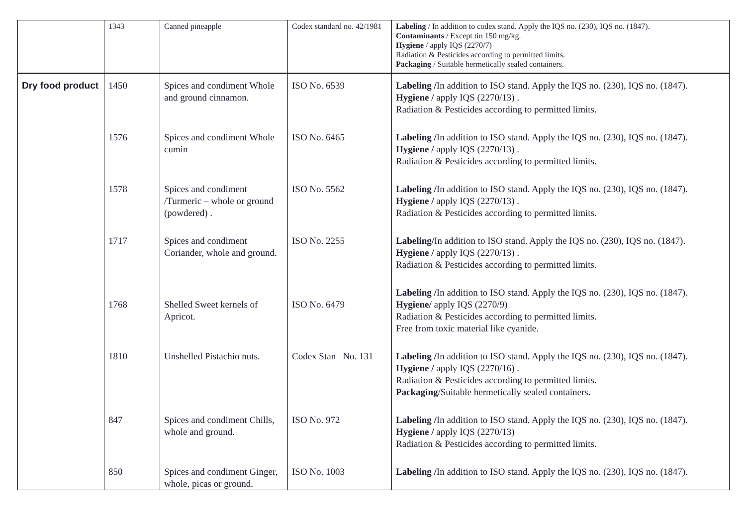| | 1343 | Canned pineapple | Codex standard no. 42/1981 | Labeling / In addition to codex stand. Apply the IQS no. (230), IQS no. (1847). Contaminants / Except tin 150 mg/kg. Hygiene / apply IQS (2270/7) Radiation & Pesticides according to permitted limits. Packaging / Suitable hermetically sealed containers. |
| Dry food product | 1450 | Spices and condiment Whole and ground cinnamon. | ISO No. 6539 | Labeling / In addition to ISO stand. Apply the IQS no. (230), IQS no. (1847). Hygiene / apply IQS (2270/13) . Radiation & Pesticides according to permitted limits. |
| | 1576 | Spices and condiment Whole cumin | ISO No. 6465 | Labeling / In addition to ISO stand. Apply the IQS no. (230), IQS no. (1847). Hygiene / apply IQS (2270/13) . Radiation & Pesticides according to permitted limits. |
| | 1578 | Spices and condiment /Turmeric – whole or ground (powdered) . | ISO No. 5562 | Labeling / In addition to ISO stand. Apply the IQS no. (230), IQS no. (1847). Hygiene / apply IQS (2270/13) . Radiation & Pesticides according to permitted limits. |
| | 1717 | Spices and condiment Coriander, whole and ground. | ISO No. 2255 | Labeling/ In addition to ISO stand. Apply the IQS no. (230), IQS no. (1847). Hygiene / apply IQS (2270/13) . Radiation & Pesticides according to permitted limits. |
| | 1768 | Shelled Sweet kernels of Apricot. | ISO No. 6479 | Labeling / In addition to ISO stand. Apply the IQS no. (230), IQS no. (1847). Hygiene/ apply IQS (2270/9) Radiation & Pesticides according to permitted limits. Free from toxic material like cyanide. |
| | 1810 | Unshelled Pistachio nuts. | Codex Stan No. 131 | Labeling / In addition to ISO stand. Apply the IQS no. (230), IQS no. (1847). Hygiene / apply IQS (2270/16) . Radiation & Pesticides according to permitted limits. Packaging /Suitable hermetically sealed containers . |
| | 847 | Spices and condiment Chills, whole and ground. | ISO No. 972 | Labeling / In addition to ISO stand. Apply the IQS no. (230), IQS no. (1847). Hygiene / apply IQS (2270/13) Radiation & Pesticides according to permitted limits. |
| | 850 | Spices and condiment Ginger, whole, picas or ground. | ISO No. 1003 | Labeling / In addition to ISO stand. Apply the IQS no. (230), IQS no. (1847). |